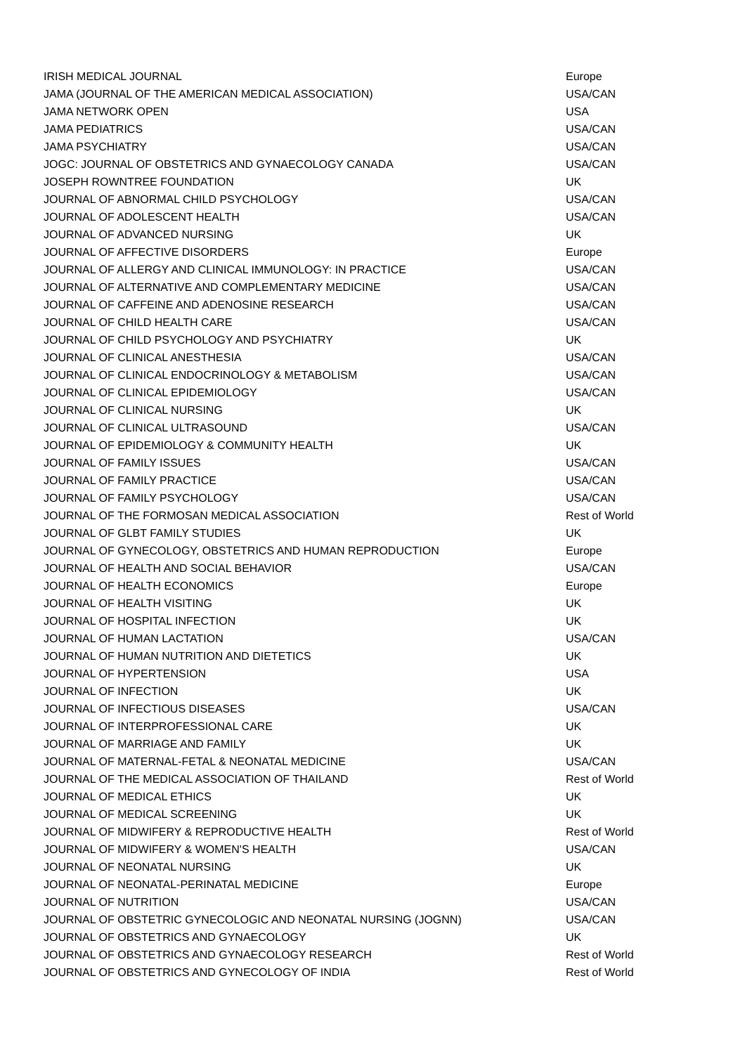| IRISH MEDICAL JOURNAL | Europe |
| JAMA (JOURNAL OF THE AMERICAN MEDICAL ASSOCIATION) | USA/CAN |
| JAMA NETWORK OPEN | USA |
| JAMA PEDIATRICS | USA/CAN |
| JAMA PSYCHIATRY | USA/CAN |
| JOGC: JOURNAL OF OBSTETRICS AND GYNAECOLOGY CANADA | USA/CAN |
| JOSEPH ROWNTREE FOUNDATION | UK |
| JOURNAL OF ABNORMAL CHILD PSYCHOLOGY | USA/CAN |
| JOURNAL OF ADOLESCENT HEALTH | USA/CAN |
| JOURNAL OF ADVANCED NURSING | UK |
| JOURNAL OF AFFECTIVE DISORDERS | Europe |
| JOURNAL OF ALLERGY AND CLINICAL IMMUNOLOGY: IN PRACTICE | USA/CAN |
| JOURNAL OF ALTERNATIVE AND COMPLEMENTARY MEDICINE | USA/CAN |
| JOURNAL OF CAFFEINE AND ADENOSINE RESEARCH | USA/CAN |
| JOURNAL OF CHILD HEALTH CARE | USA/CAN |
| JOURNAL OF CHILD PSYCHOLOGY AND PSYCHIATRY | UK |
| JOURNAL OF CLINICAL ANESTHESIA | USA/CAN |
| JOURNAL OF CLINICAL ENDOCRINOLOGY & METABOLISM | USA/CAN |
| JOURNAL OF CLINICAL EPIDEMIOLOGY | USA/CAN |
| JOURNAL OF CLINICAL NURSING | UK |
| JOURNAL OF CLINICAL ULTRASOUND | USA/CAN |
| JOURNAL OF EPIDEMIOLOGY & COMMUNITY HEALTH | UK |
| JOURNAL OF FAMILY ISSUES | USA/CAN |
| JOURNAL OF FAMILY PRACTICE | USA/CAN |
| JOURNAL OF FAMILY PSYCHOLOGY | USA/CAN |
| JOURNAL OF THE FORMOSAN MEDICAL ASSOCIATION | Rest of World |
| JOURNAL OF GLBT FAMILY STUDIES | UK |
| JOURNAL OF GYNECOLOGY, OBSTETRICS AND HUMAN REPRODUCTION | Europe |
| JOURNAL OF HEALTH AND SOCIAL BEHAVIOR | USA/CAN |
| JOURNAL OF HEALTH ECONOMICS | Europe |
| JOURNAL OF HEALTH VISITING | UK |
| JOURNAL OF HOSPITAL INFECTION | UK |
| JOURNAL OF HUMAN LACTATION | USA/CAN |
| JOURNAL OF HUMAN NUTRITION AND DIETETICS | UK |
| JOURNAL OF HYPERTENSION | USA |
| JOURNAL OF INFECTION | UK |
| JOURNAL OF INFECTIOUS DISEASES | USA/CAN |
| JOURNAL OF INTERPROFESSIONAL CARE | UK |
| JOURNAL OF MARRIAGE AND FAMILY | UK |
| JOURNAL OF MATERNAL-FETAL & NEONATAL MEDICINE | USA/CAN |
| JOURNAL OF THE MEDICAL ASSOCIATION OF THAILAND | Rest of World |
| JOURNAL OF MEDICAL ETHICS | UK |
| JOURNAL OF MEDICAL SCREENING | UK |
| JOURNAL OF MIDWIFERY & REPRODUCTIVE HEALTH | Rest of World |
| JOURNAL OF MIDWIFERY & WOMEN'S HEALTH | USA/CAN |
| JOURNAL OF NEONATAL NURSING | UK |
| JOURNAL OF NEONATAL-PERINATAL MEDICINE | Europe |
| JOURNAL OF NUTRITION | USA/CAN |
| JOURNAL OF OBSTETRIC GYNECOLOGIC AND NEONATAL NURSING (JOGNN) | USA/CAN |
| JOURNAL OF OBSTETRICS AND GYNAECOLOGY | UK |
| JOURNAL OF OBSTETRICS AND GYNAECOLOGY RESEARCH | Rest of World |
| JOURNAL OF OBSTETRICS AND GYNECOLOGY OF INDIA | Rest of World |